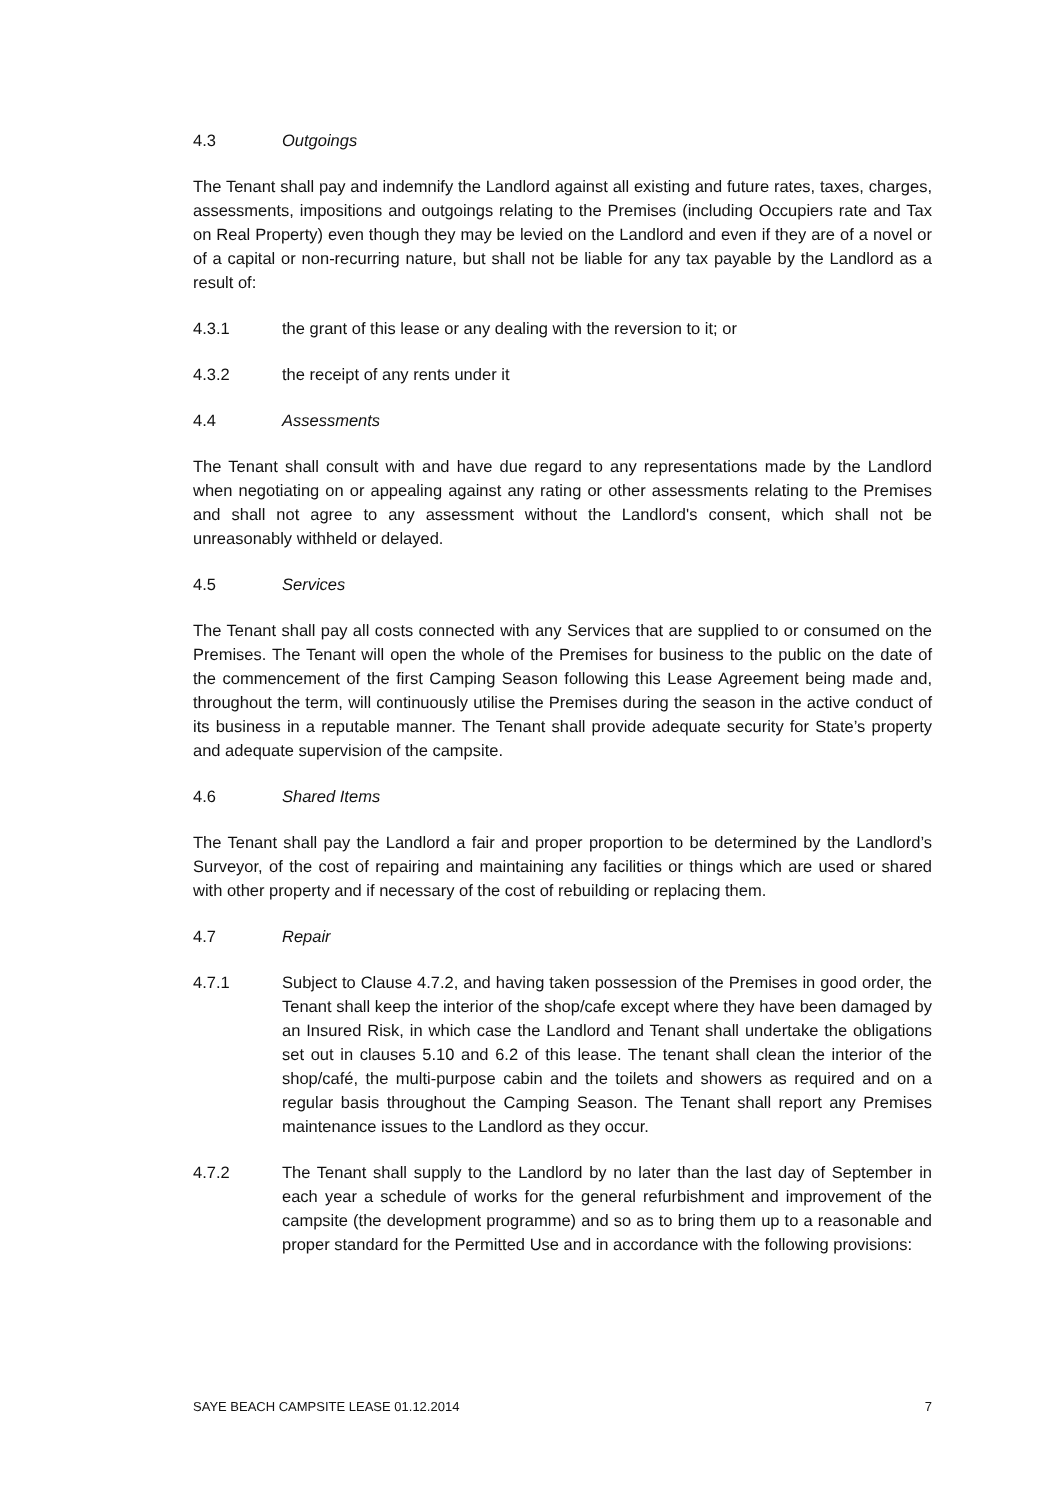4.3 Outgoings
The Tenant shall pay and indemnify the Landlord against all existing and future rates, taxes, charges, assessments, impositions and outgoings relating to the Premises (including Occupiers rate and Tax on Real Property) even though they may be levied on the Landlord and even if they are of a novel or of a capital or non-recurring nature, but shall not be liable for any tax payable by the Landlord as a result of:
4.3.1 the grant of this lease or any dealing with the reversion to it; or
4.3.2 the receipt of any rents under it
4.4 Assessments
The Tenant shall consult with and have due regard to any representations made by the Landlord when negotiating on or appealing against any rating or other assessments relating to the Premises and shall not agree to any assessment without the Landlord's consent, which shall not be unreasonably withheld or delayed.
4.5 Services
The Tenant shall pay all costs connected with any Services that are supplied to or consumed on the Premises. The Tenant will open the whole of the Premises for business to the public on the date of the commencement of the first Camping Season following this Lease Agreement being made and, throughout the term, will continuously utilise the Premises during the season in the active conduct of its business in a reputable manner. The Tenant shall provide adequate security for State’s property and adequate supervision of the campsite.
4.6 Shared Items
The Tenant shall pay the Landlord a fair and proper proportion to be determined by the Landlord’s Surveyor, of the cost of repairing and maintaining any facilities or things which are used or shared with other property and if necessary of the cost of rebuilding or replacing them.
4.7 Repair
4.7.1 Subject to Clause 4.7.2, and having taken possession of the Premises in good order, the Tenant shall keep the interior of the shop/cafe except where they have been damaged by an Insured Risk, in which case the Landlord and Tenant shall undertake the obligations set out in clauses 5.10 and 6.2 of this lease. The tenant shall clean the interior of the shop/café, the multi-purpose cabin and the toilets and showers as required and on a regular basis throughout the Camping Season. The Tenant shall report any Premises maintenance issues to the Landlord as they occur.
4.7.2 The Tenant shall supply to the Landlord by no later than the last day of September in each year a schedule of works for the general refurbishment and improvement of the campsite (the development programme) and so as to bring them up to a reasonable and proper standard for the Permitted Use and in accordance with the following provisions:
SAYE BEACH CAMPSITE LEASE 01.12.2014 7